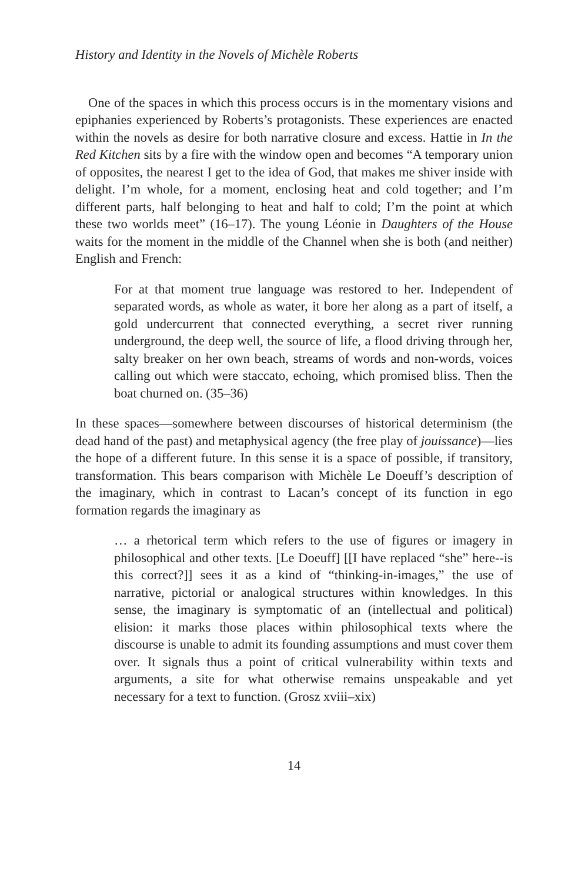History and Identity in the Novels of Michèle Roberts
One of the spaces in which this process occurs is in the momentary visions and epiphanies experienced by Roberts’s protagonists. These experiences are enacted within the novels as desire for both narrative closure and excess. Hattie in In the Red Kitchen sits by a fire with the window open and becomes “A temporary union of opposites, the nearest I get to the idea of God, that makes me shiver inside with delight. I’m whole, for a moment, enclosing heat and cold together; and I’m different parts, half belonging to heat and half to cold; I’m the point at which these two worlds meet” (16–17). The young Léonie in Daughters of the House waits for the moment in the middle of the Channel when she is both (and neither) English and French:
For at that moment true language was restored to her. Independent of separated words, as whole as water, it bore her along as a part of itself, a gold undercurrent that connected everything, a secret river running underground, the deep well, the source of life, a flood driving through her, salty breaker on her own beach, streams of words and non-words, voices calling out which were staccato, echoing, which promised bliss. Then the boat churned on. (35–36)
In these spaces—somewhere between discourses of historical determinism (the dead hand of the past) and metaphysical agency (the free play of jouissance)—lies the hope of a different future. In this sense it is a space of possible, if transitory, transformation. This bears comparison with Michèle Le Doeuff’s description of the imaginary, which in contrast to Lacan’s concept of its function in ego formation regards the imaginary as
… a rhetorical term which refers to the use of figures or imagery in philosophical and other texts. [Le Doeuff] [[I have replaced “she” here--is this correct?]] sees it as a kind of “thinking-in-images,” the use of narrative, pictorial or analogical structures within knowledges. In this sense, the imaginary is symptomatic of an (intellectual and political) elision: it marks those places within philosophical texts where the discourse is unable to admit its founding assumptions and must cover them over. It signals thus a point of critical vulnerability within texts and arguments, a site for what otherwise remains unspeakable and yet necessary for a text to function. (Grosz xviii–xix)
14